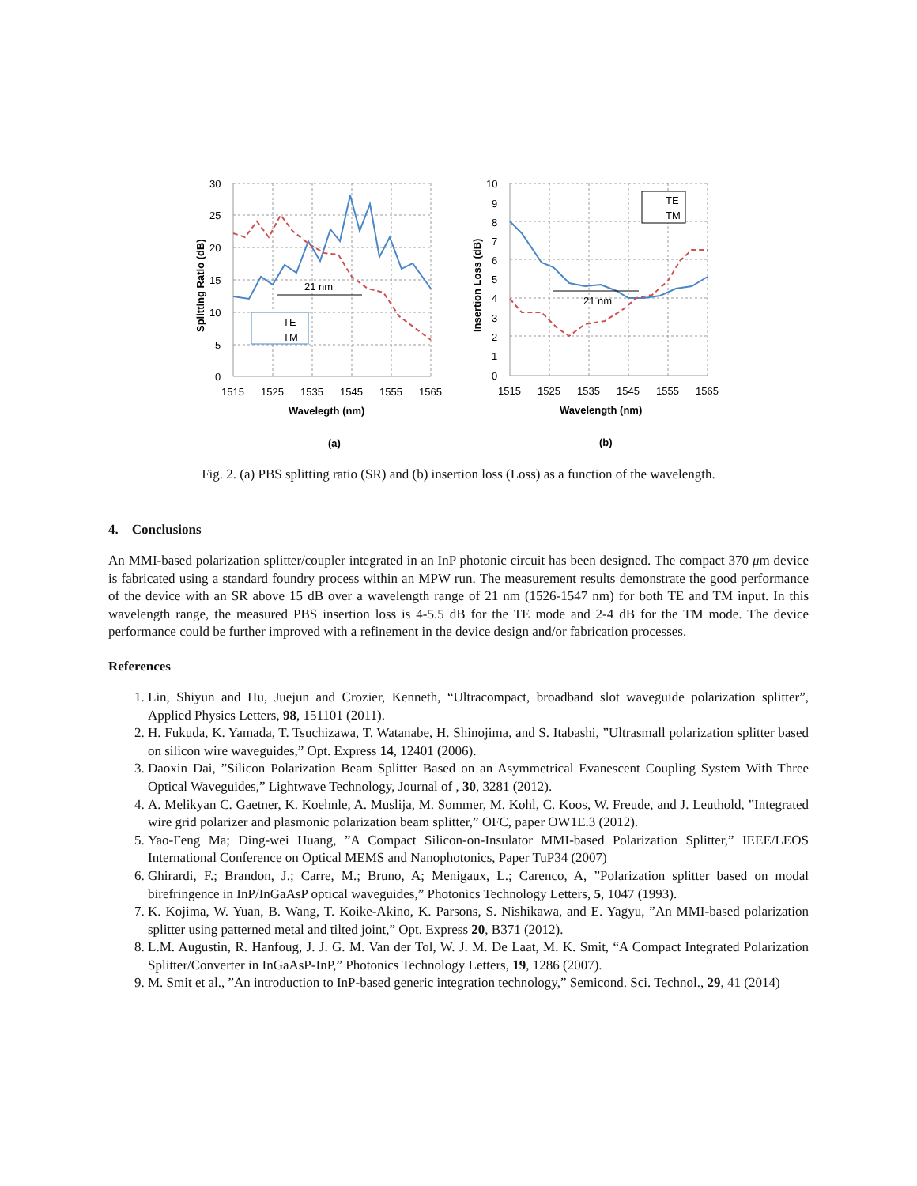21 nm
TE
TM
30
25
20
15
10
5
0
1515
1525
1535
1545
1555
1565
Wavelegth (nm)
Splitting Ratio (dB)
(a)
21 nm
TE
TM
10
9
8
7
6
5
4
3
2
1
0
1515
1525
1535
1545
1555
1565
Wavelength (nm)
Insertion Loss (dB)
(b)
Fig. 2. (a) PBS splitting ratio (SR) and (b) insertion loss (Loss) as a function of the wavelength.
4. Conclusions
An MMI-based polarization splitter/coupler integrated in an InP photonic circuit has been designed. The compact 370 μm device is fabricated using a standard foundry process within an MPW run. The measurement results demonstrate the good performance of the device with an SR above 15 dB over a wavelength range of 21 nm (1526-1547 nm) for both TE and TM input. In this wavelength range, the measured PBS insertion loss is 4-5.5 dB for the TE mode and 2-4 dB for the TM mode. The device performance could be further improved with a refinement in the device design and/or fabrication processes.
References
1. Lin, Shiyun and Hu, Juejun and Crozier, Kenneth, “Ultracompact, broadband slot waveguide polarization splitter”, Applied Physics Letters, 98, 151101 (2011).
2. H. Fukuda, K. Yamada, T. Tsuchizawa, T. Watanabe, H. Shinojima, and S. Itabashi, ”Ultrasmall polarization splitter based on silicon wire waveguides,” Opt. Express 14, 12401 (2006).
3. Daoxin Dai, ”Silicon Polarization Beam Splitter Based on an Asymmetrical Evanescent Coupling System With Three Optical Waveguides,” Lightwave Technology, Journal of , 30, 3281 (2012).
4. A. Melikyan C. Gaetner, K. Koehnle, A. Muslija, M. Sommer, M. Kohl, C. Koos, W. Freude, and J. Leuthold, ”Integrated wire grid polarizer and plasmonic polarization beam splitter,” OFC, paper OW1E.3 (2012).
5. Yao-Feng Ma; Ding-wei Huang, ”A Compact Silicon-on-Insulator MMI-based Polarization Splitter,” IEEE/LEOS International Conference on Optical MEMS and Nanophotonics, Paper TuP34 (2007)
6. Ghirardi, F.; Brandon, J.; Carre, M.; Bruno, A; Menigaux, L.; Carenco, A, ”Polarization splitter based on modal birefringence in InP/InGaAsP optical waveguides,” Photonics Technology Letters, 5, 1047 (1993).
7. K. Kojima, W. Yuan, B. Wang, T. Koike-Akino, K. Parsons, S. Nishikawa, and E. Yagyu, ”An MMI-based polarization splitter using patterned metal and tilted joint,” Opt. Express 20, B371 (2012).
8. L.M. Augustin, R. Hanfoug, J. J. G. M. Van der Tol, W. J. M. De Laat, M. K. Smit, “A Compact Integrated Polarization Splitter/Converter in InGaAsP-InP,” Photonics Technology Letters, 19, 1286 (2007).
9. M. Smit et al., ”An introduction to InP-based generic integration technology,” Semicond. Sci. Technol., 29, 41 (2014)